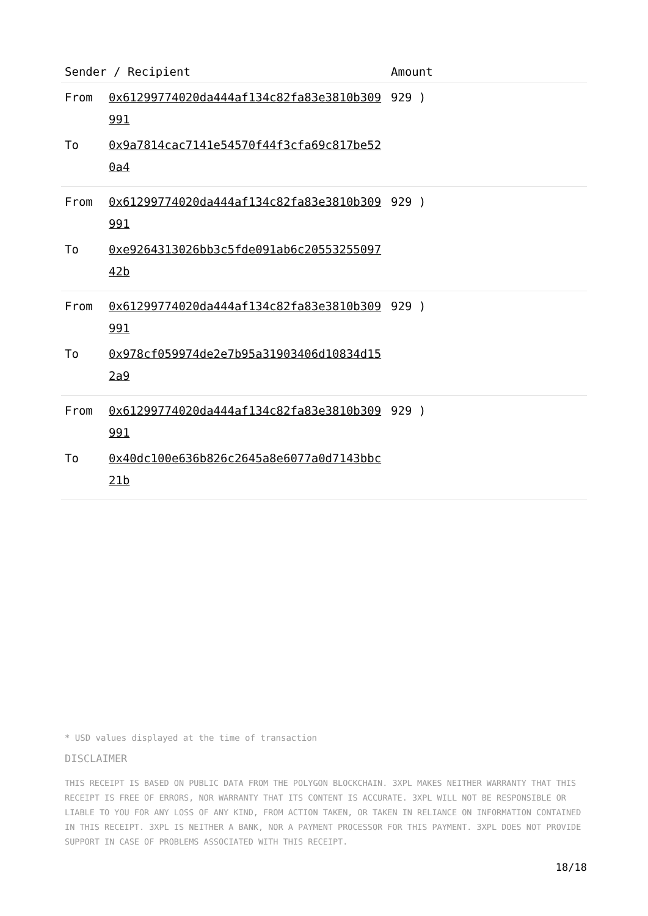| Sender / Recipient | | Amount |
| --- | --- | --- |
| From | 0x61299774020da444af134c82fa83e3810b309991 | 929 ) |
| To | 0x9a7814cac7141e54570f44f3cfa69c817be520a4 | |
| From | 0x61299774020da444af134c82fa83e3810b309991 | 929 ) |
| To | 0xe9264313026bb3c5fde091ab6c2055325509742b | |
| From | 0x61299774020da444af134c82fa83e3810b309991 | 929 ) |
| To | 0x978cf059974de2e7b95a31903406d10834d152a9 | |
| From | 0x61299774020da444af134c82fa83e3810b309991 | 929 ) |
| To | 0x40dc100e636b826c2645a8e6077a0d7143bbc21b | |
* USD values displayed at the time of transaction
DISCLAIMER
THIS RECEIPT IS BASED ON PUBLIC DATA FROM THE POLYGON BLOCKCHAIN. 3XPL MAKES NEITHER WARRANTY THAT THIS RECEIPT IS FREE OF ERRORS, NOR WARRANTY THAT ITS CONTENT IS ACCURATE. 3XPL WILL NOT BE RESPONSIBLE OR LIABLE TO YOU FOR ANY LOSS OF ANY KIND, FROM ACTION TAKEN, OR TAKEN IN RELIANCE ON INFORMATION CONTAINED IN THIS RECEIPT. 3XPL IS NEITHER A BANK, NOR A PAYMENT PROCESSOR FOR THIS PAYMENT. 3XPL DOES NOT PROVIDE SUPPORT IN CASE OF PROBLEMS ASSOCIATED WITH THIS RECEIPT.
18/18